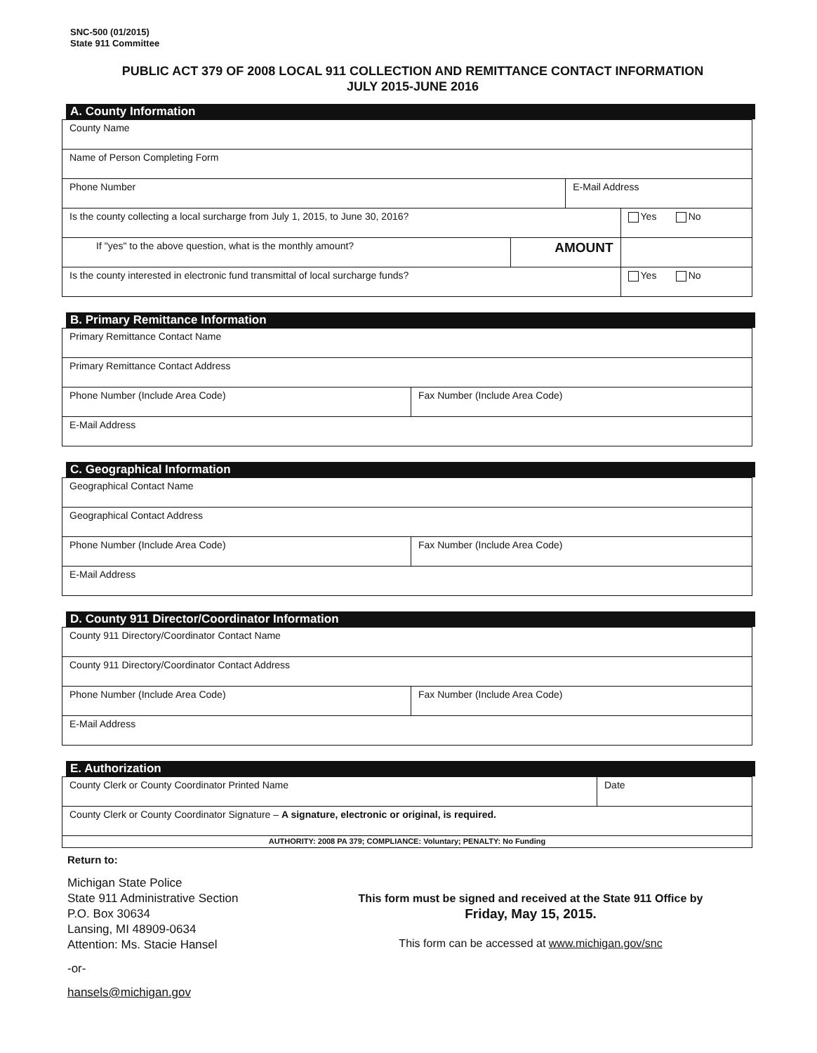SNC-500 (01/2015)
State 911 Committee
PUBLIC ACT 379 OF 2008 LOCAL 911 COLLECTION AND REMITTANCE CONTACT INFORMATION
JULY 2015-JUNE 2016
A. County Information
| County Name | | | |
| Name of Person Completing Form | | | |
| Phone Number | | E-Mail Address | |
| Is the county collecting a local surcharge from July 1, 2015, to June 30, 2016? | | | Yes No |
| If "yes" to the above question, what is the monthly amount? | AMOUNT | | |
| Is the county interested in electronic fund transmittal of local surcharge funds? | | | Yes No |
B. Primary Remittance Information
| Primary Remittance Contact Name | |
| Primary Remittance Contact Address | |
| Phone Number (Include Area Code) | Fax Number (Include Area Code) |
| E-Mail Address | |
C. Geographical Information
| Geographical Contact Name | |
| Geographical Contact Address | |
| Phone Number (Include Area Code) | Fax Number (Include Area Code) |
| E-Mail Address | |
D. County 911 Director/Coordinator Information
| County 911 Directory/Coordinator Contact Name | |
| County 911 Directory/Coordinator Contact Address | |
| Phone Number (Include Area Code) | Fax Number (Include Area Code) |
| E-Mail Address | |
E. Authorization
| County Clerk or County Coordinator Printed Name | Date |
| County Clerk or County Coordinator Signature – A signature, electronic or original, is required. | |
| AUTHORITY: 2008 PA 379; COMPLIANCE: Voluntary; PENALTY: No Funding | |
Return to:
Michigan State Police
State 911 Administrative Section
P.O. Box 30634
Lansing, MI 48909-0634
Attention: Ms. Stacie Hansel
-or-
hansels@michigan.gov
This form must be signed and received at the State 911 Office by
Friday, May 15, 2015.
This form can be accessed at www.michigan.gov/snc